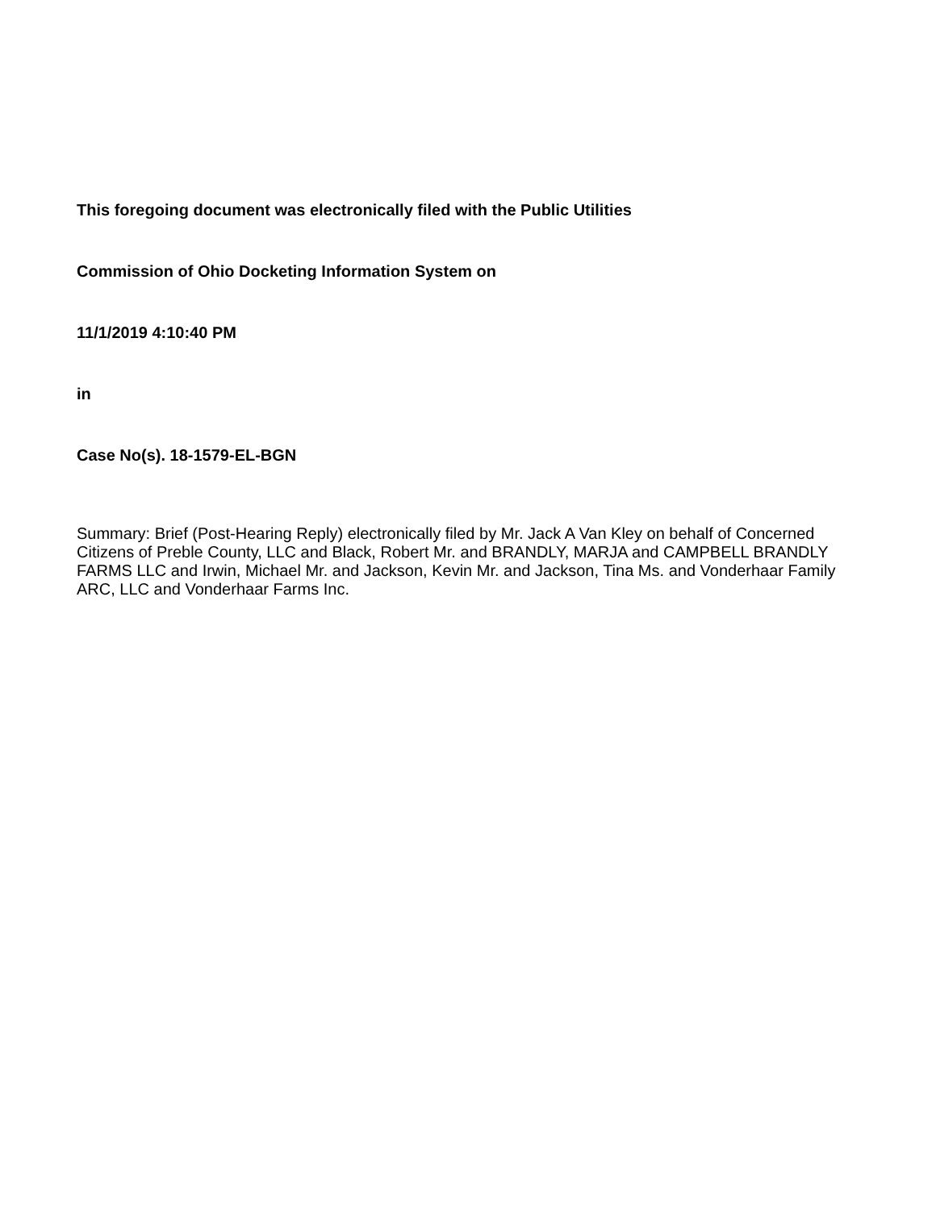This foregoing document was electronically filed with the Public Utilities
Commission of Ohio Docketing Information System on
11/1/2019 4:10:40 PM
in
Case No(s). 18-1579-EL-BGN
Summary: Brief (Post-Hearing Reply) electronically filed by Mr. Jack A Van Kley on behalf of Concerned Citizens of Preble County, LLC and Black, Robert Mr. and BRANDLY, MARJA and CAMPBELL BRANDLY FARMS LLC and Irwin, Michael Mr. and Jackson, Kevin Mr. and Jackson, Tina Ms. and Vonderhaar Family ARC, LLC and Vonderhaar Farms Inc.